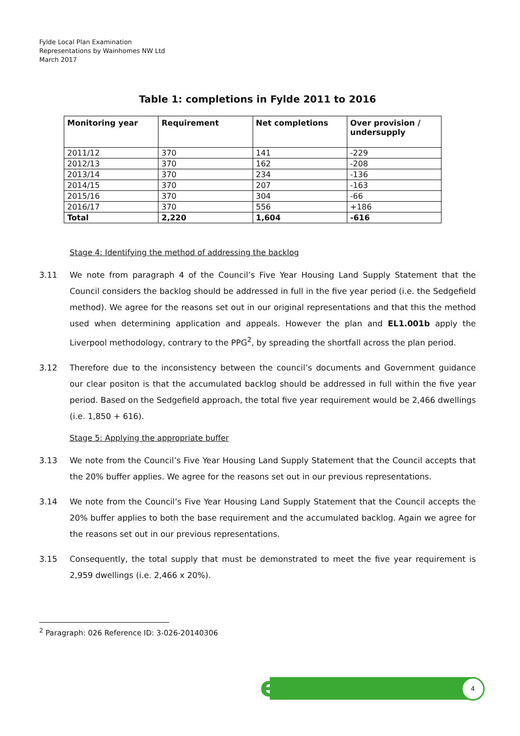Fylde Local Plan Examination
Representations by Wainhomes NW Ltd
March 2017
Table 1: completions in Fylde 2011 to 2016
| Monitoring year | Requirement | Net completions | Over provision / undersupply |
| --- | --- | --- | --- |
| 2011/12 | 370 | 141 | -229 |
| 2012/13 | 370 | 162 | -208 |
| 2013/14 | 370 | 234 | -136 |
| 2014/15 | 370 | 207 | -163 |
| 2015/16 | 370 | 304 | -66 |
| 2016/17 | 370 | 556 | +186 |
| Total | 2,220 | 1,604 | -616 |
Stage 4: Identifying the method of addressing the backlog
3.11 We note from paragraph 4 of the Council’s Five Year Housing Land Supply Statement that the Council considers the backlog should be addressed in full in the five year period (i.e. the Sedgefield method). We agree for the reasons set out in our original representations and that this the method used when determining application and appeals. However the plan and EL1.001b apply the Liverpool methodology, contrary to the PPG<sup>2</sup>, by spreading the shortfall across the plan period.
3.12 Therefore due to the inconsistency between the council’s documents and Government guidance our clear positon is that the accumulated backlog should be addressed in full within the five year period. Based on the Sedgefield approach, the total five year requirement would be 2,466 dwellings (i.e. 1,850 + 616).
Stage 5: Applying the appropriate buffer
3.13 We note from the Council’s Five Year Housing Land Supply Statement that the Council accepts that the 20% buffer applies. We agree for the reasons set out in our previous representations.
3.14 We note from the Council’s Five Year Housing Land Supply Statement that the Council accepts the 20% buffer applies to both the base requirement and the accumulated backlog. Again we agree for the reasons set out in our previous representations.
3.15 Consequently, the total supply that must be demonstrated to meet the five year requirement is 2,959 dwellings (i.e. 2,466 x 20%).
<sup>2</sup> Paragraph: 026 Reference ID: 3-026-20140306
e 4